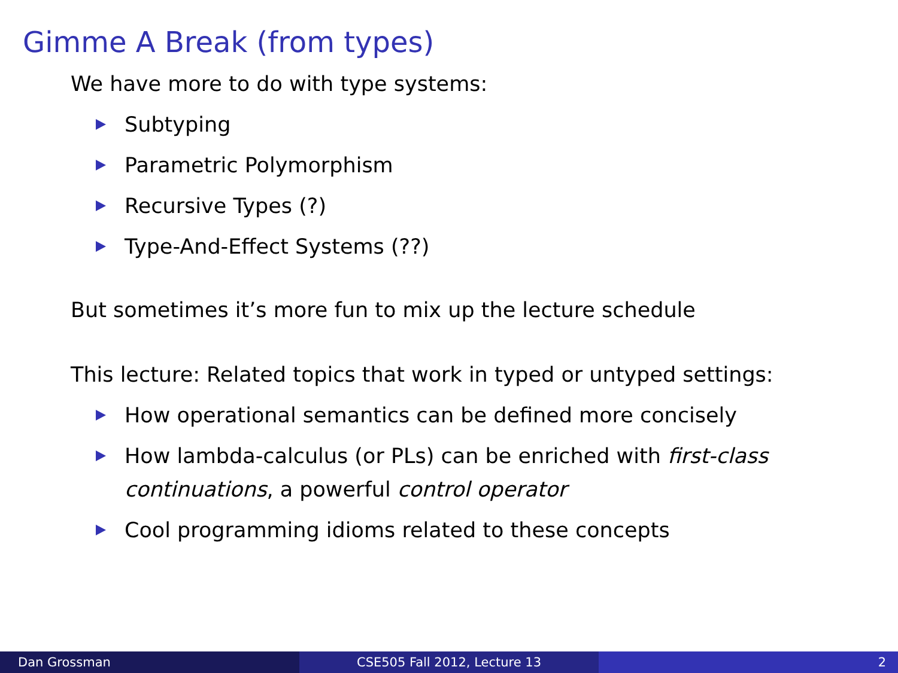Gimme A Break (from types)
We have more to do with type systems:
Subtyping
Parametric Polymorphism
Recursive Types (?)
Type-And-Effect Systems (??)
But sometimes it’s more fun to mix up the lecture schedule
This lecture: Related topics that work in typed or untyped settings:
How operational semantics can be defined more concisely
How lambda-calculus (or PLs) can be enriched with first-class continuations, a powerful control operator
Cool programming idioms related to these concepts
Dan Grossman CSE505 Fall 2012, Lecture 13 2